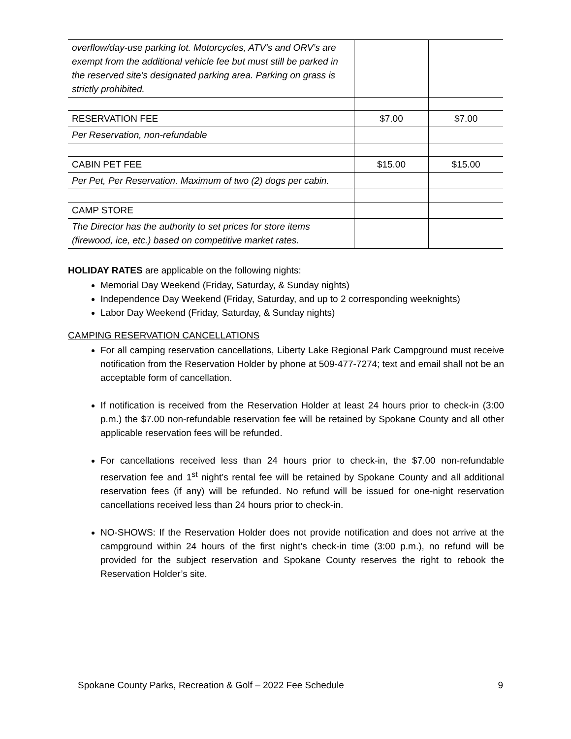| overflow/day-use parking lot. Motorcycles, ATV’s and ORV’s are exempt from the additional vehicle fee but must still be parked in the reserved site’s designated parking area. Parking on grass is strictly prohibited. | | |
| RESERVATION FEE | $7.00 | $7.00 |
| Per Reservation, non-refundable | | |
| CABIN PET FEE | $15.00 | $15.00 |
| Per Pet, Per Reservation. Maximum of two (2) dogs per cabin. | | |
| CAMP STORE | | |
| The Director has the authority to set prices for store items (firewood, ice, etc.) based on competitive market rates. | | |
HOLIDAY RATES are applicable on the following nights:
Memorial Day Weekend (Friday, Saturday, & Sunday nights)
Independence Day Weekend (Friday, Saturday, and up to 2 corresponding weeknights)
Labor Day Weekend (Friday, Saturday, & Sunday nights)
CAMPING RESERVATION CANCELLATIONS
For all camping reservation cancellations, Liberty Lake Regional Park Campground must receive notification from the Reservation Holder by phone at 509-477-7274; text and email shall not be an acceptable form of cancellation.
If notification is received from the Reservation Holder at least 24 hours prior to check-in (3:00 p.m.) the $7.00 non-refundable reservation fee will be retained by Spokane County and all other applicable reservation fees will be refunded.
For cancellations received less than 24 hours prior to check-in, the $7.00 non-refundable reservation fee and 1<sup>st</sup> night’s rental fee will be retained by Spokane County and all additional reservation fees (if any) will be refunded. No refund will be issued for one-night reservation cancellations received less than 24 hours prior to check-in.
NO-SHOWS: If the Reservation Holder does not provide notification and does not arrive at the campground within 24 hours of the first night’s check-in time (3:00 p.m.), no refund will be provided for the subject reservation and Spokane County reserves the right to rebook the Reservation Holder’s site.
Spokane County Parks, Recreation & Golf – 2022 Fee Schedule 9